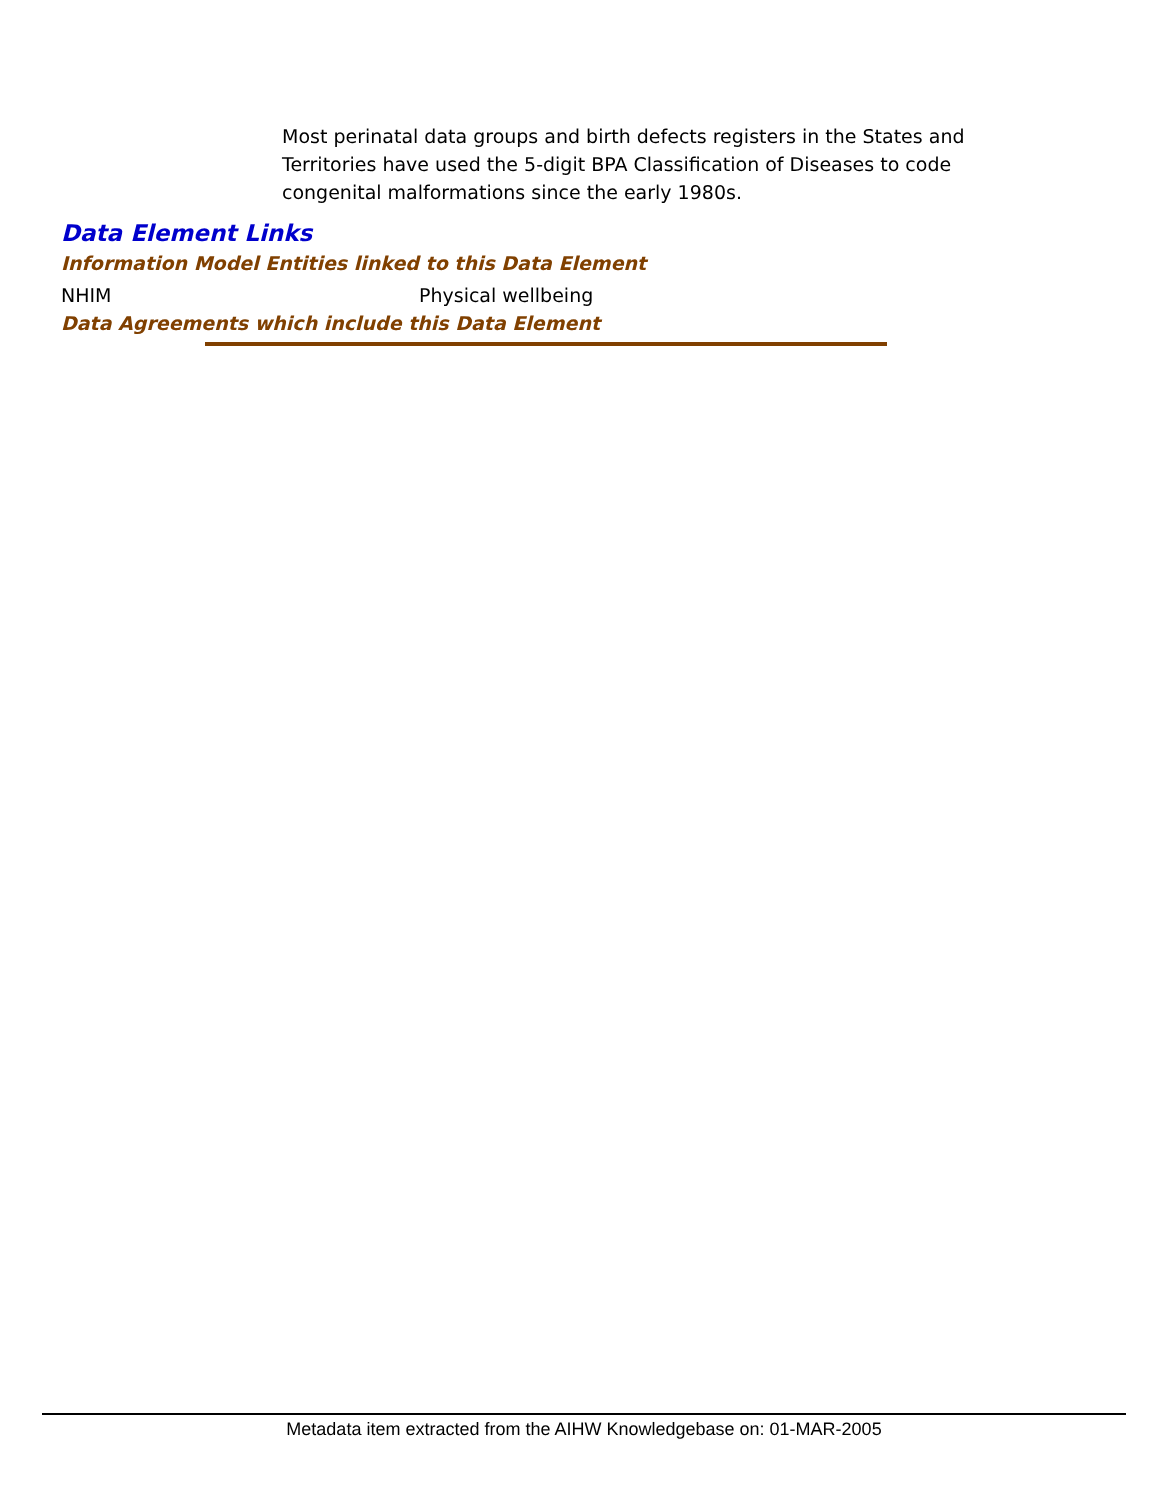Most perinatal data groups and birth defects registers in the States and Territories have used the 5-digit BPA Classification of Diseases to code congenital malformations since the early 1980s.
Data Element Links
Information Model Entities linked to this Data Element
NHIM Physical wellbeing
Data Agreements which include this Data Element
Metadata item extracted from the AIHW Knowledgebase on: 01-MAR-2005